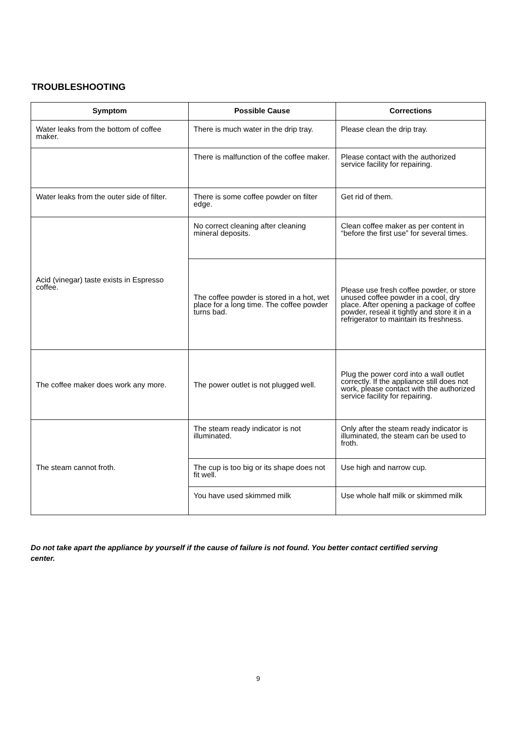TROUBLESHOOTING
| Symptom | Possible Cause | Corrections |
| --- | --- | --- |
| Water leaks from the bottom of coffee maker. | There is much water in the drip tray. | Please clean the drip tray. |
| | There is malfunction of the coffee maker. | Please contact with the authorized service facility for repairing. |
| Water leaks from the outer side of filter. | There is some coffee powder on filter edge. | Get rid of them. |
| Acid (vinegar) taste exists in Espresso coffee. | No correct cleaning after cleaning mineral deposits. | Clean coffee maker as per content in “before the first use” for several times. |
| | The coffee powder is stored in a hot, wet place for a long time. The coffee powder turns bad. | Please use fresh coffee powder, or store unused coffee powder in a cool, dry place. After opening a package of coffee powder, reseal it tightly and store it in a refrigerator to maintain its freshness. |
| The coffee maker does work any more. | The power outlet is not plugged well. | Plug the power cord into a wall outlet correctly. If the appliance still does not work, please contact with the authorized service facility for repairing. |
| The steam cannot froth. | The steam ready indicator is not illuminated. | Only after the steam ready indicator is illuminated, the steam can be used to froth. |
| | The cup is too big or its shape does not fit well. | Use high and narrow cup. |
| | You have used skimmed milk | Use whole half milk or skimmed milk |
Do not take apart the appliance by yourself if the cause of failure is not found. You better contact certified serving center.
9